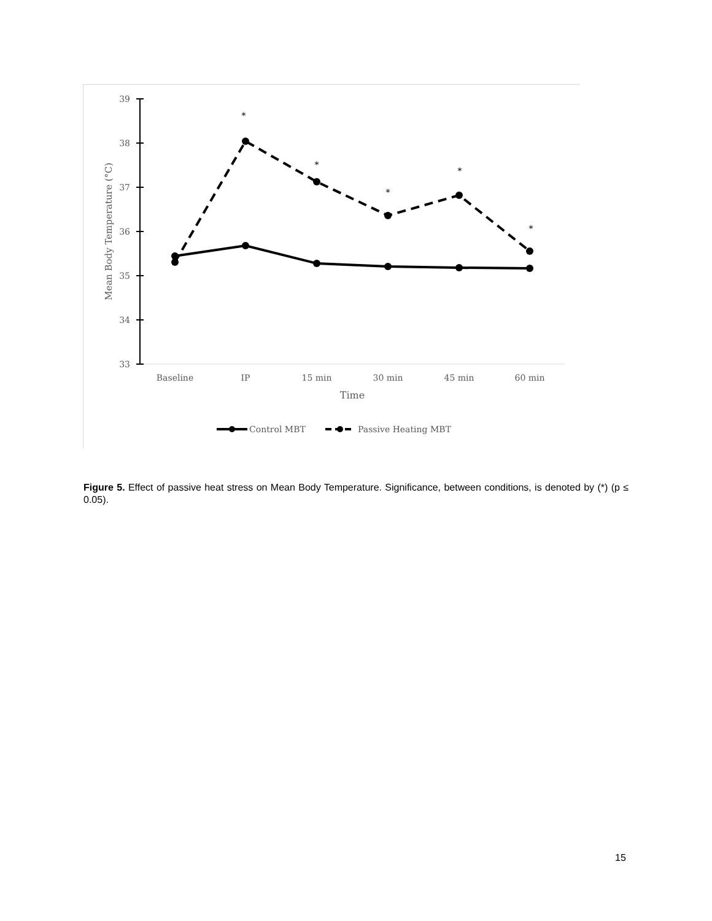39
38
37
36
35
34
33
Baseline
IP
15 min
30 min
45 min
60 min
Time
Mean Body Temperature (°C)
*
*
*
*
*
Control MBT
Passive Heating MBT
Figure 5. Effect of passive heat stress on Mean Body Temperature. Significance, between conditions, is denoted by (*) (p ≤ 0.05).
15